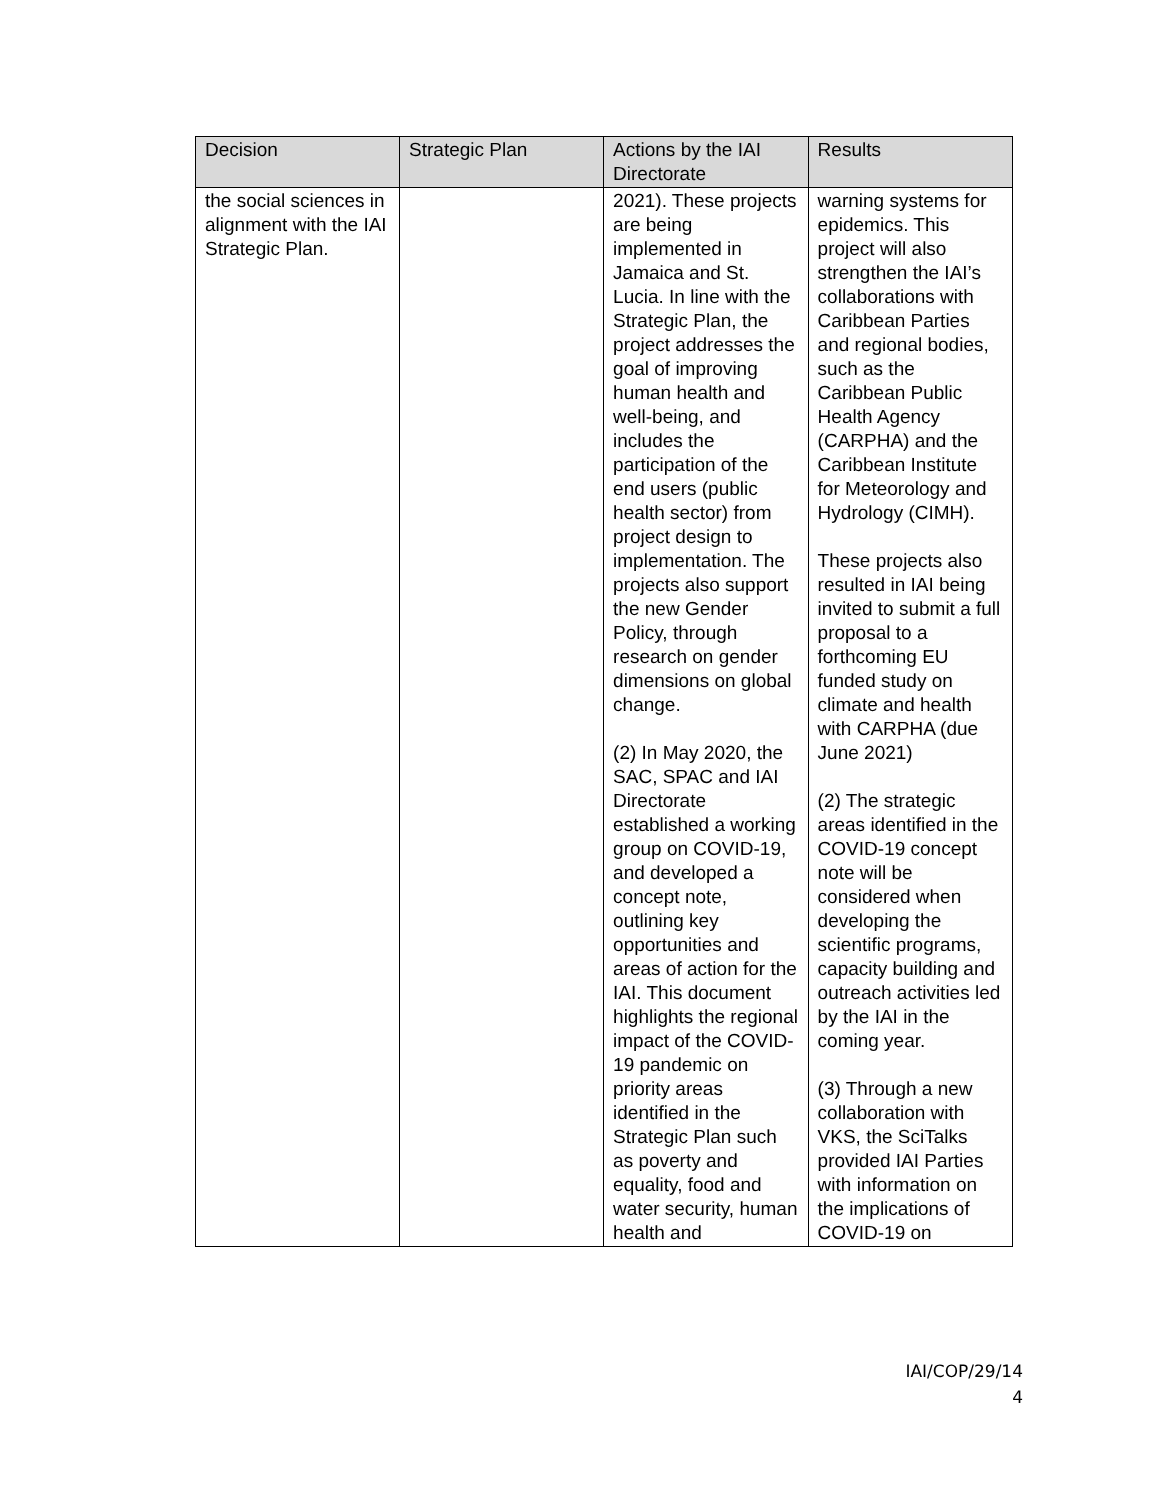| Decision | Strategic Plan | Actions by the IAI Directorate | Results |
| --- | --- | --- | --- |
| the social sciences in alignment with the IAI Strategic Plan. | | 2021). These projects are being implemented in Jamaica and St. Lucia. In line with the Strategic Plan, the project addresses the goal of improving human health and well-being, and includes the participation of the end users (public health sector) from project design to implementation. The projects also support the new Gender Policy, through research on gender dimensions on global change. (2) In May 2020, the SAC, SPAC and IAI Directorate established a working group on COVID-19, and developed a concept note, outlining key opportunities and areas of action for the IAI. This document highlights the regional impact of the COVID-19 pandemic on priority areas identified in the Strategic Plan such as poverty and equality, food and water security, human health and | warning systems for epidemics. This project will also strengthen the IAI’s collaborations with Caribbean Parties and regional bodies, such as the Caribbean Public Health Agency (CARPHA) and the Caribbean Institute for Meteorology and Hydrology (CIMH). These projects also resulted in IAI being invited to submit a full proposal to a forthcoming EU funded study on climate and health with CARPHA (due June 2021) (2) The strategic areas identified in the COVID-19 concept note will be considered when developing the scientific programs, capacity building and outreach activities led by the IAI in the coming year. (3) Through a new collaboration with VKS, the SciTalks provided IAI Parties with information on the implications of COVID-19 on |
IAI/COP/29/14
4